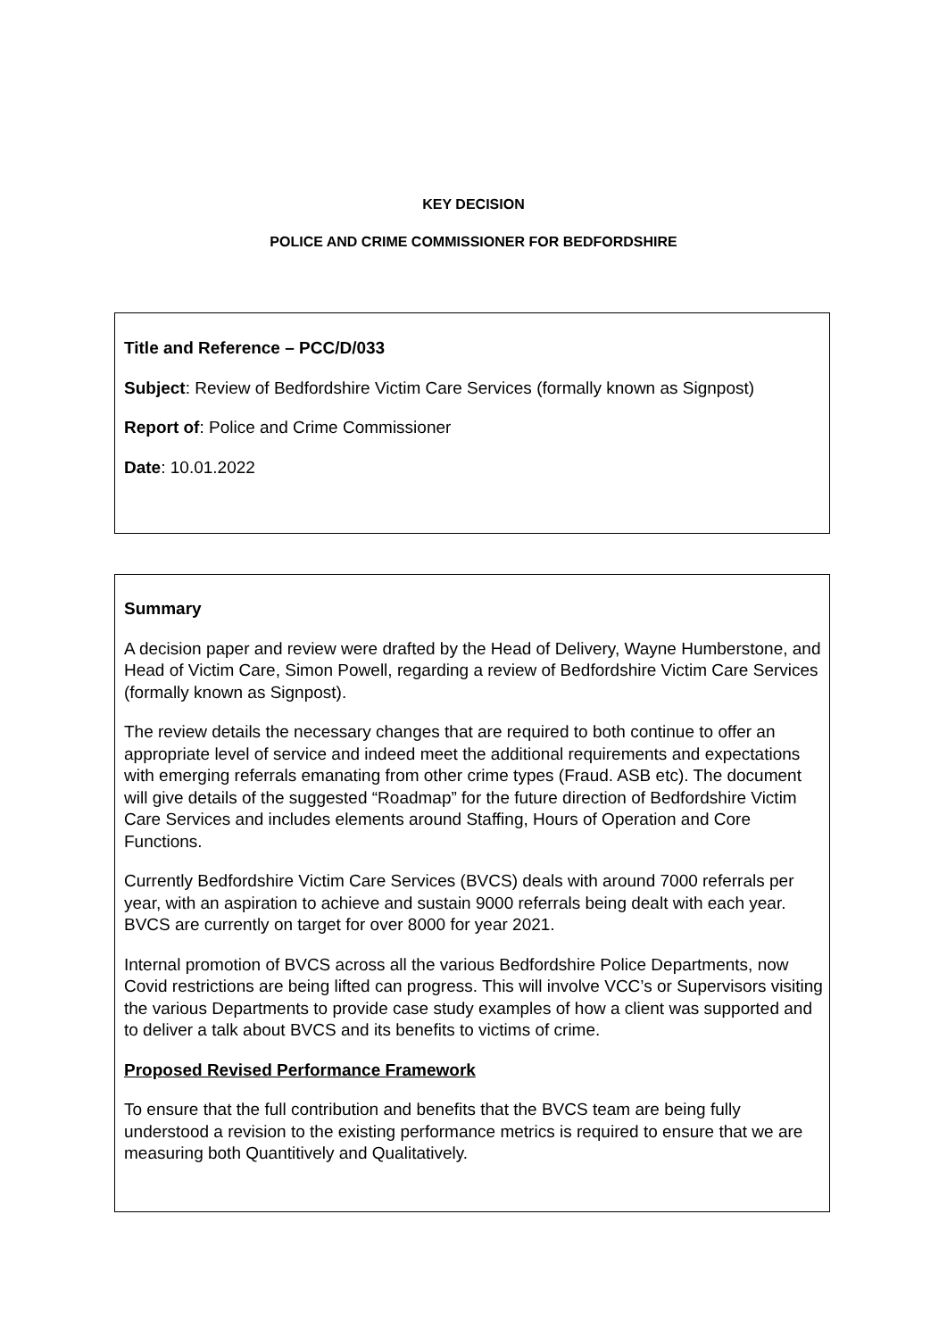KEY DECISION
POLICE AND CRIME COMMISSIONER FOR BEDFORDSHIRE
Title and Reference – PCC/D/033
Subject: Review of Bedfordshire Victim Care Services (formally known as Signpost)
Report of: Police and Crime Commissioner
Date: 10.01.2022
Summary
A decision paper and review were drafted by the Head of Delivery, Wayne Humberstone, and Head of Victim Care, Simon Powell, regarding a review of Bedfordshire Victim Care Services (formally known as Signpost).
The review details the necessary changes that are required to both continue to offer an appropriate level of service and indeed meet the additional requirements and expectations with emerging referrals emanating from other crime types (Fraud. ASB etc). The document will give details of the suggested “Roadmap” for the future direction of Bedfordshire Victim Care Services and includes elements around Staffing, Hours of Operation and Core Functions.
Currently Bedfordshire Victim Care Services (BVCS) deals with around 7000 referrals per year, with an aspiration to achieve and sustain 9000 referrals being dealt with each year. BVCS are currently on target for over 8000 for year 2021.
Internal promotion of BVCS across all the various Bedfordshire Police Departments, now Covid restrictions are being lifted can progress. This will involve VCC’s or Supervisors visiting the various Departments to provide case study examples of how a client was supported and to deliver a talk about BVCS and its benefits to victims of crime.
Proposed Revised Performance Framework
To ensure that the full contribution and benefits that the BVCS team are being fully understood a revision to the existing performance metrics is required to ensure that we are measuring both Quantitively and Qualitatively.